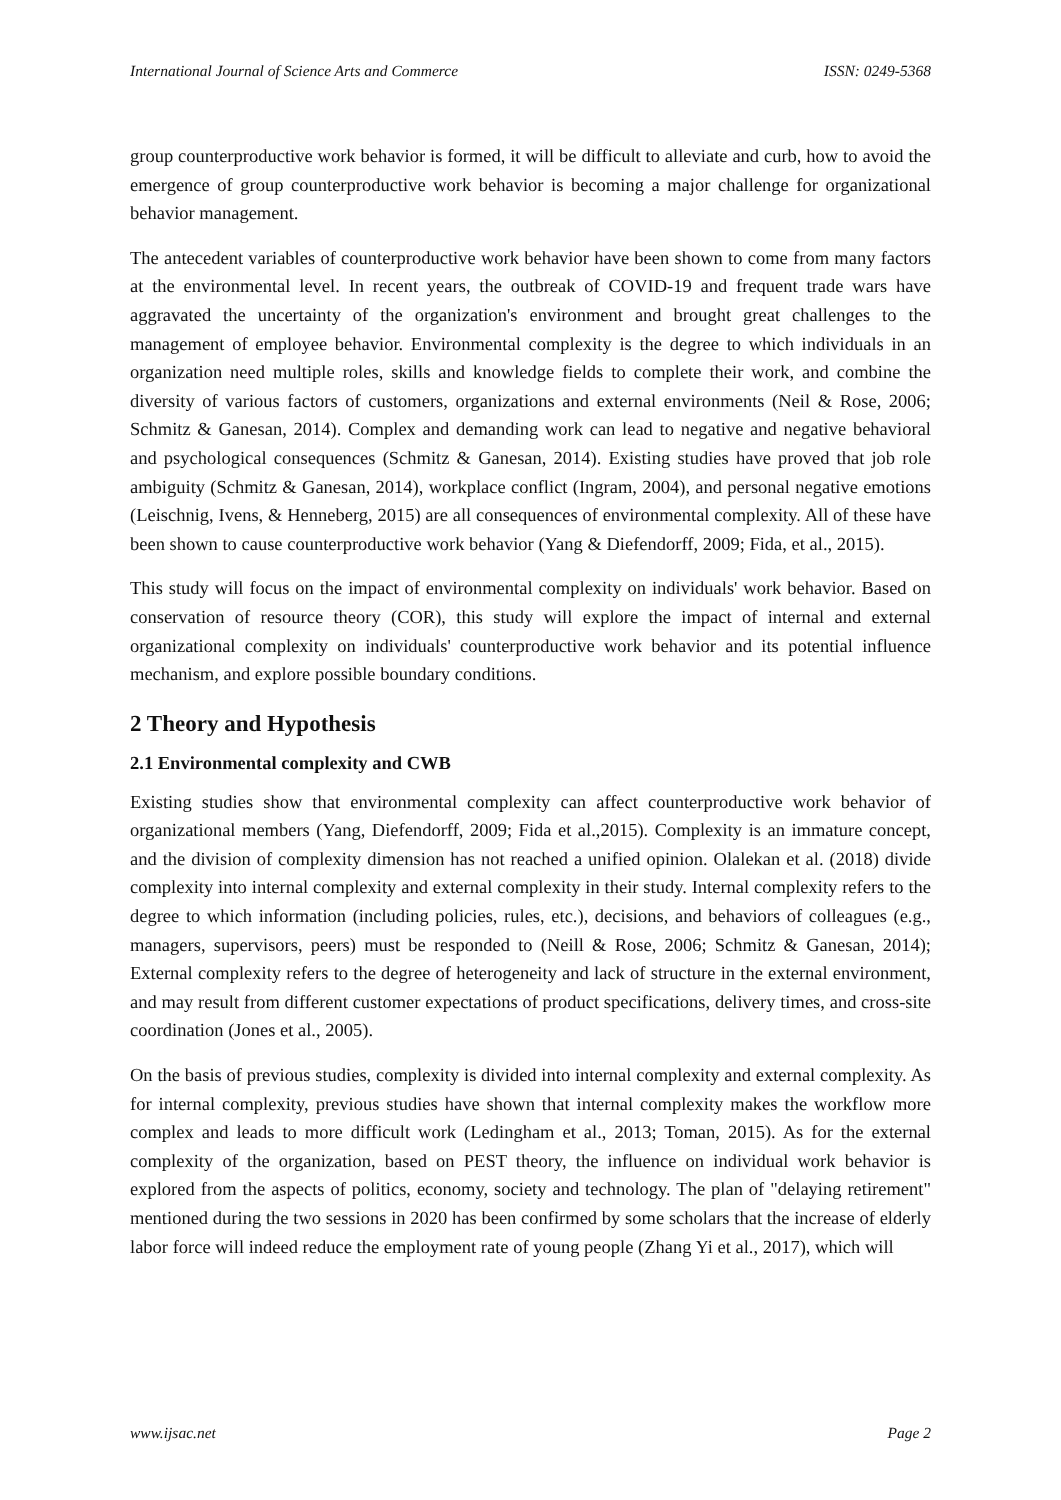International Journal of Science Arts and Commerce ISSN: 0249-5368
group counterproductive work behavior is formed, it will be difficult to alleviate and curb, how to avoid the emergence of group counterproductive work behavior is becoming a major challenge for organizational behavior management.
The antecedent variables of counterproductive work behavior have been shown to come from many factors at the environmental level. In recent years, the outbreak of COVID-19 and frequent trade wars have aggravated the uncertainty of the organization's environment and brought great challenges to the management of employee behavior. Environmental complexity is the degree to which individuals in an organization need multiple roles, skills and knowledge fields to complete their work, and combine the diversity of various factors of customers, organizations and external environments (Neil & Rose, 2006; Schmitz & Ganesan, 2014). Complex and demanding work can lead to negative and negative behavioral and psychological consequences (Schmitz & Ganesan, 2014). Existing studies have proved that job role ambiguity (Schmitz & Ganesan, 2014), workplace conflict (Ingram, 2004), and personal negative emotions (Leischnig, Ivens, & Henneberg, 2015) are all consequences of environmental complexity. All of these have been shown to cause counterproductive work behavior (Yang & Diefendorff, 2009; Fida, et al., 2015).
This study will focus on the impact of environmental complexity on individuals' work behavior. Based on conservation of resource theory (COR), this study will explore the impact of internal and external organizational complexity on individuals' counterproductive work behavior and its potential influence mechanism, and explore possible boundary conditions.
2 Theory and Hypothesis
2.1 Environmental complexity and CWB
Existing studies show that environmental complexity can affect counterproductive work behavior of organizational members (Yang, Diefendorff, 2009; Fida et al.,2015). Complexity is an immature concept, and the division of complexity dimension has not reached a unified opinion. Olalekan et al. (2018) divide complexity into internal complexity and external complexity in their study. Internal complexity refers to the degree to which information (including policies, rules, etc.), decisions, and behaviors of colleagues (e.g., managers, supervisors, peers) must be responded to (Neill & Rose, 2006; Schmitz & Ganesan, 2014); External complexity refers to the degree of heterogeneity and lack of structure in the external environment, and may result from different customer expectations of product specifications, delivery times, and cross-site coordination (Jones et al., 2005).
On the basis of previous studies, complexity is divided into internal complexity and external complexity. As for internal complexity, previous studies have shown that internal complexity makes the workflow more complex and leads to more difficult work (Ledingham et al., 2013; Toman, 2015). As for the external complexity of the organization, based on PEST theory, the influence on individual work behavior is explored from the aspects of politics, economy, society and technology. The plan of "delaying retirement" mentioned during the two sessions in 2020 has been confirmed by some scholars that the increase of elderly labor force will indeed reduce the employment rate of young people (Zhang Yi et al., 2017), which will
www.ijsac.net Page 2